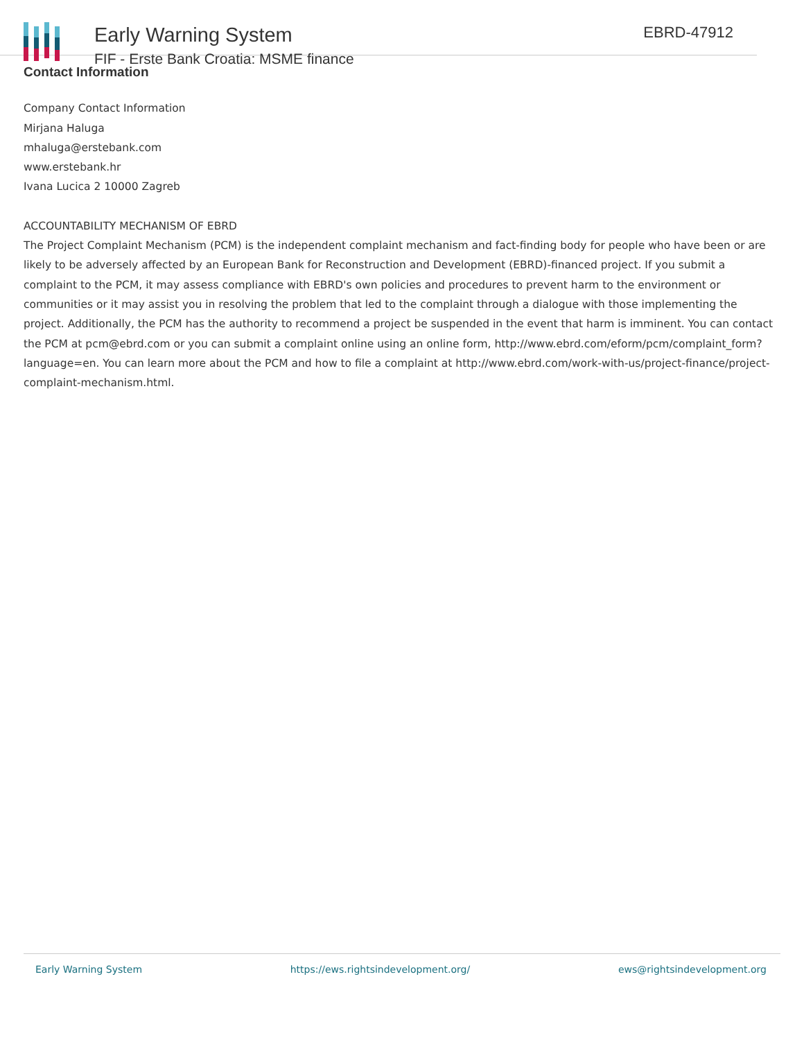Early Warning System
FIF - Erste Bank Croatia: MSME finance
EBRD-47912
Contact Information
Company Contact Information
Mirjana Haluga
mhaluga@erstebank.com
www.erstebank.hr
Ivana Lucica 2 10000 Zagreb
ACCOUNTABILITY MECHANISM OF EBRD
The Project Complaint Mechanism (PCM) is the independent complaint mechanism and fact-finding body for people who have been or are likely to be adversely affected by an European Bank for Reconstruction and Development (EBRD)-financed project. If you submit a complaint to the PCM, it may assess compliance with EBRD's own policies and procedures to prevent harm to the environment or communities or it may assist you in resolving the problem that led to the complaint through a dialogue with those implementing the project. Additionally, the PCM has the authority to recommend a project be suspended in the event that harm is imminent. You can contact the PCM at pcm@ebrd.com or you can submit a complaint online using an online form, http://www.ebrd.com/eform/pcm/complaint_form?language=en. You can learn more about the PCM and how to file a complaint at http://www.ebrd.com/work-with-us/project-finance/project-complaint-mechanism.html.
Early Warning System https://ews.rightsindevelopment.org/ ews@rightsindevelopment.org